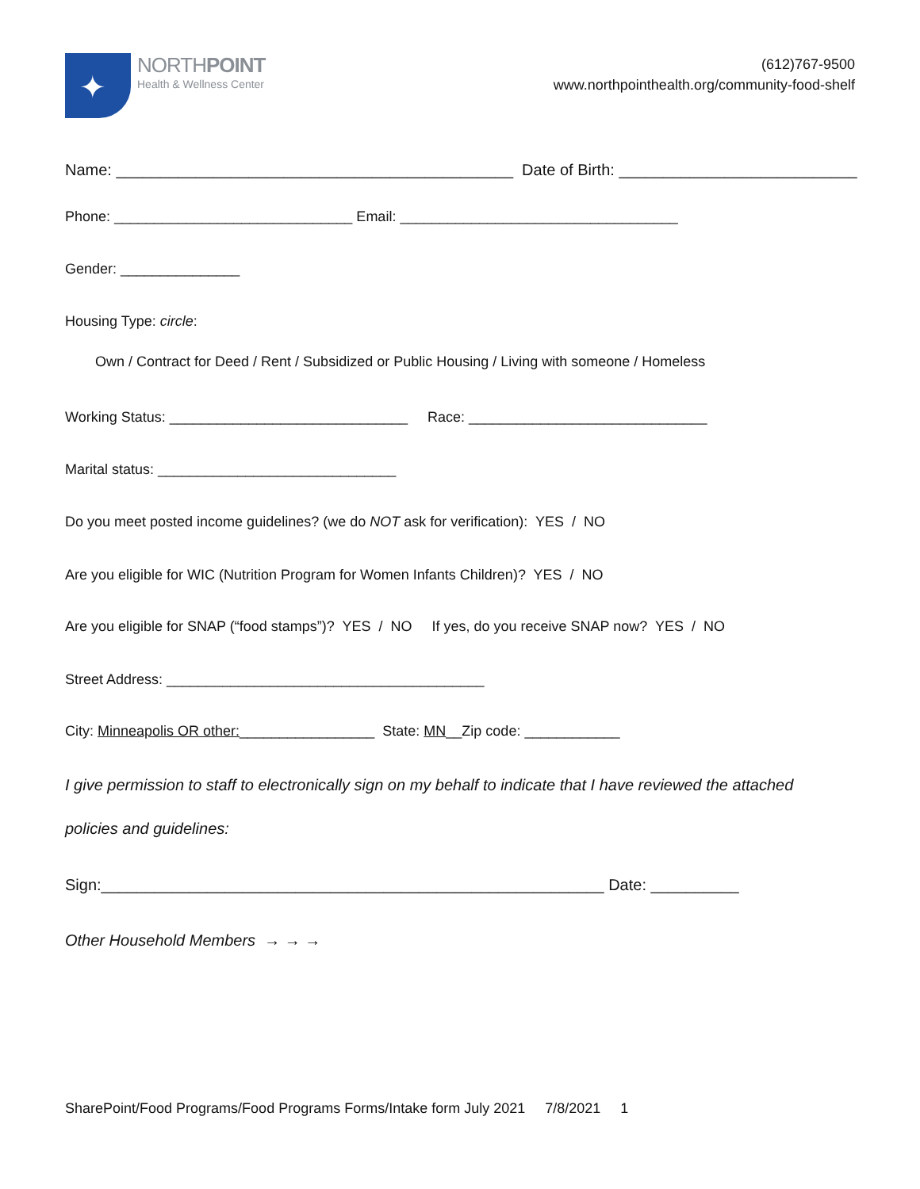✦
NORTHPOINT
Health & Wellness Center
(612)767-9500
www.northpointhealth.org/community-food-shelf
Name: _____________________________________________ Date of Birth: ___________________________
Phone: ______________________________ Email: ___________________________________
Gender: _______________
Housing Type: circle:
Own / Contract for Deed / Rent / Subsidized or Public Housing / Living with someone / Homeless
Working Status: ______________________________ Race: ______________________________
Marital status: ______________________________
Do you meet posted income guidelines? (we do NOT ask for verification): YES / NO
Are you eligible for WIC (Nutrition Program for Women Infants Children)? YES / NO
Are you eligible for SNAP (“food stamps”)? YES / NO If yes, do you receive SNAP now? YES / NO
Street Address: ________________________________________
City: Minneapolis OR other:_________________ State: MN__Zip code: ____________
I give permission to staff to electronically sign on my behalf to indicate that I have reviewed the attached
policies and guidelines:
Sign:_________________________________________________________ Date: __________
Other Household Members → → →
SharePoint/Food Programs/Food Programs Forms/Intake form July 2021 7/8/2021 1